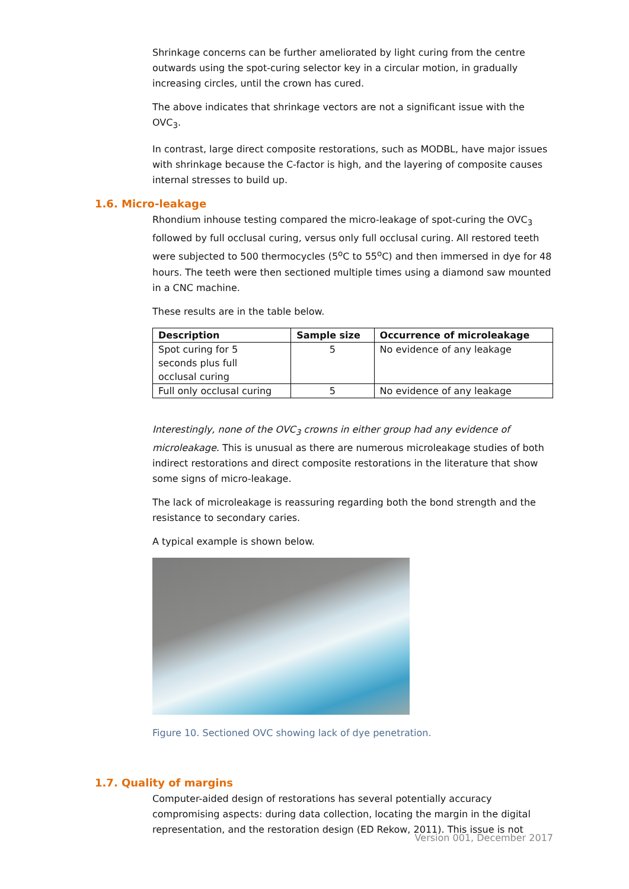Shrinkage concerns can be further ameliorated by light curing from the centre outwards using the spot-curing selector key in a circular motion, in gradually increasing circles, until the crown has cured.
The above indicates that shrinkage vectors are not a significant issue with the OVC<sub>3</sub>.
In contrast, large direct composite restorations, such as MODBL, have major issues with shrinkage because the C-factor is high, and the layering of composite causes internal stresses to build up.
1.6. Micro-leakage
Rhondium inhouse testing compared the micro-leakage of spot-curing the OVC<sub>3</sub> followed by full occlusal curing, versus only full occlusal curing. All restored teeth were subjected to 500 thermocycles (5<sup>o</sup>C to 55<sup>o</sup>C) and then immersed in dye for 48 hours. The teeth were then sectioned multiple times using a diamond saw mounted in a CNC machine.
These results are in the table below.
| Description | Sample size | Occurrence of microleakage |
| --- | --- | --- |
| Spot curing for 5 seconds plus full occlusal curing | 5 | No evidence of any leakage |
| Full only occlusal curing | 5 | No evidence of any leakage |
Interestingly, none of the OVC<sub>3</sub> crowns in either group had any evidence of microleakage. This is unusual as there are numerous microleakage studies of both indirect restorations and direct composite restorations in the literature that show some signs of micro-leakage.
The lack of microleakage is reassuring regarding both the bond strength and the resistance to secondary caries.
A typical example is shown below.
Figure 10. Sectioned OVC showing lack of dye penetration.
1.7. Quality of margins
Computer-aided design of restorations has several potentially accuracy compromising aspects: during data collection, locating the margin in the digital representation, and the restoration design (ED Rekow, 2011). This issue is not
Version 001, December 2017